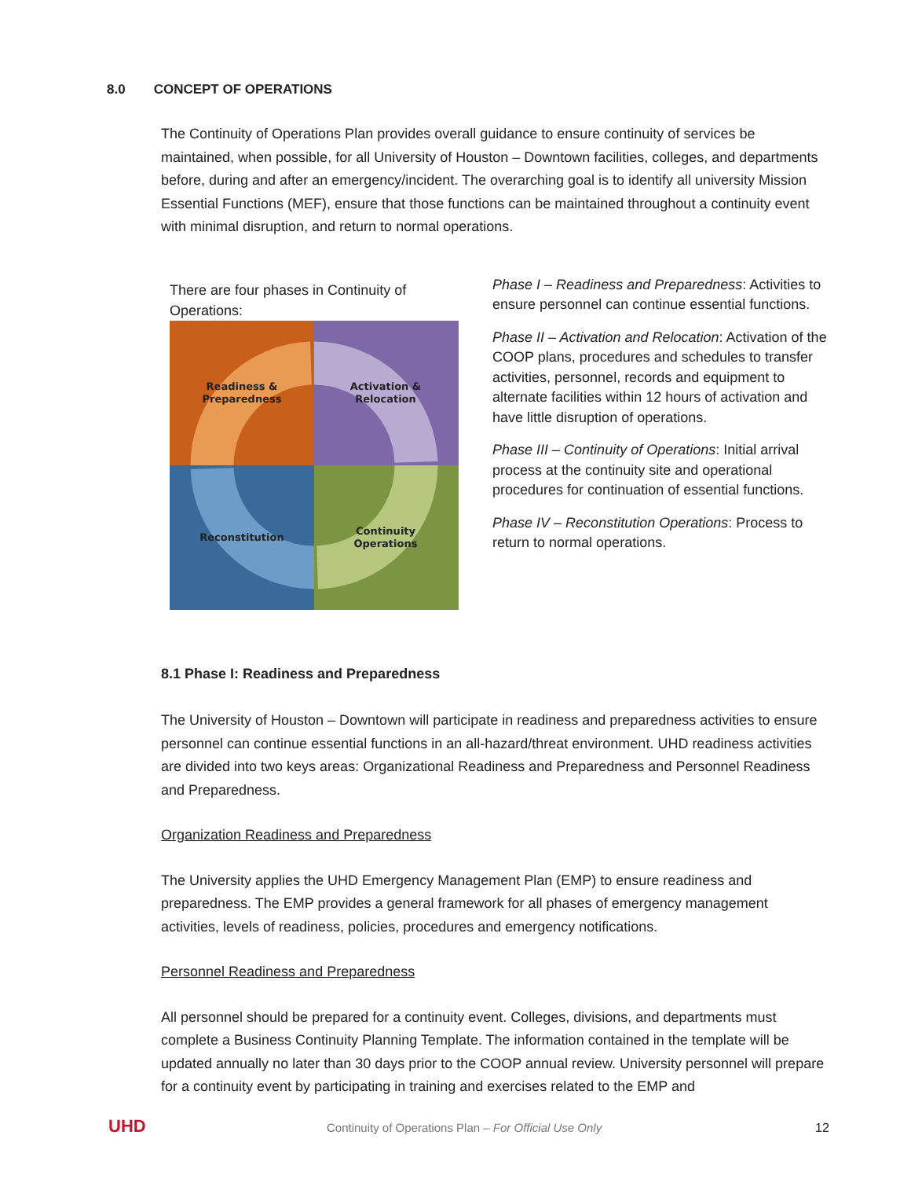8.0 CONCEPT OF OPERATIONS
The Continuity of Operations Plan provides overall guidance to ensure continuity of services be maintained, when possible, for all University of Houston – Downtown facilities, colleges, and departments before, during and after an emergency/incident. The overarching goal is to identify all university Mission Essential Functions (MEF), ensure that those functions can be maintained throughout a continuity event with minimal disruption, and return to normal operations.
There are four phases in Continuity of Operations:
Readiness &
Preparedness
Activation &
Relocation
Continuity
Operations
Reconstitution
Phase I – Readiness and Preparedness: Activities to ensure personnel can continue essential functions.
Phase II – Activation and Relocation: Activation of the COOP plans, procedures and schedules to transfer activities, personnel, records and equipment to alternate facilities within 12 hours of activation and have little disruption of operations.
Phase III – Continuity of Operations: Initial arrival process at the continuity site and operational procedures for continuation of essential functions.
Phase IV – Reconstitution Operations: Process to return to normal operations.
8.1 Phase I: Readiness and Preparedness
The University of Houston – Downtown will participate in readiness and preparedness activities to ensure personnel can continue essential functions in an all-hazard/threat environment. UHD readiness activities are divided into two keys areas: Organizational Readiness and Preparedness and Personnel Readiness and Preparedness.
Organization Readiness and Preparedness
The University applies the UHD Emergency Management Plan (EMP) to ensure readiness and preparedness. The EMP provides a general framework for all phases of emergency management activities, levels of readiness, policies, procedures and emergency notifications.
Personnel Readiness and Preparedness
All personnel should be prepared for a continuity event. Colleges, divisions, and departments must complete a Business Continuity Planning Template. The information contained in the template will be updated annually no later than 30 days prior to the COOP annual review. University personnel will prepare for a continuity event by participating in training and exercises related to the EMP and
UHD Continuity of Operations Plan – For Official Use Only 12